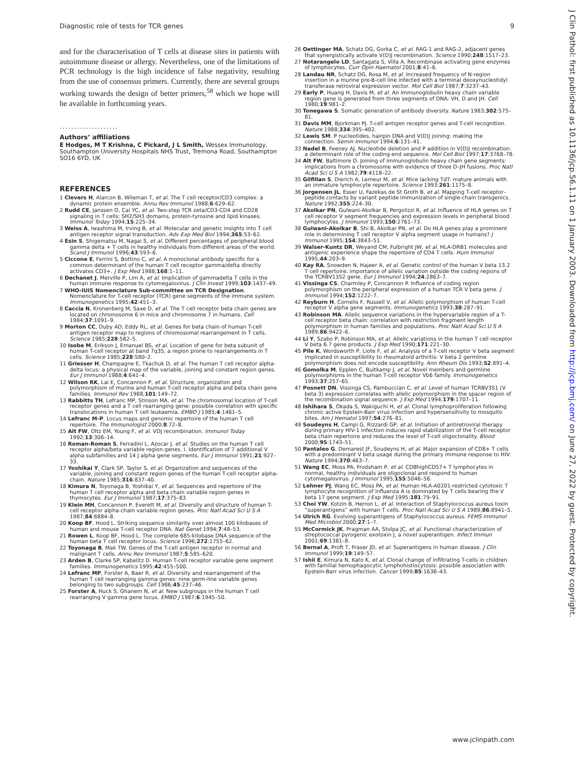Diagnostic role of tests for TCR genes 9
and for the characterisation of T cells at disease sites in patients with autoimmune disease or allergy. Nevertheless, one of the limitations of PCR technology is the high incidence of false negativity, resulting from the use of consensus primers. Currently, there are several groups working towards the design of better primers,<sup>58</sup> which we hope will be available in forthcoming years.
....................
Authors’ affiliations
E Hodges, M T Krishna, C Pickard, J L Smith, Wessex Immunology, Southampton University Hospitals NHS Trust, Tremona Road, Southampton SO16 6YD, UK
REFERENCES
1 Clevers H, Alarcon B, Wileman T, et al. The T cell receptor/CD3 complex: a dynamic protein ensemble. Annu Rev Immunol 1988;6:629–62.
2 Rudd CE, Janssen O, Cai YC, et al. Two-step TCR zeta/CD3-CD4 and CD28 signaling in T cells: SH2/SH3 domains, protein-tyrosine and lipid kinases. Immunol Today 1994;15:225–34.
3 Weiss A, Iwashima M, Irving B, et al. Molecular and genetic insights into T cell antigen receptor signal transduction. Adv Exp Med Biol 1994;365:53–62.
4 Esin S, Shigematsu M, Nagai S, et al. Different percentages of peripheral blood gamma delta + T cells in healthy individuals from different areas of the world. Scand J Immunol 1996;43:593–6.
5 Ciccone E, Ferrini S, Bottino C, et al. A monoclonal antibody specific for a common determinant of the human T cell receptor gamma/delta directly activates CD3+. J Exp Med 1988;168:1–11.
6 Dechanet J, Merville P, Lim A, et al. Implication of gammadelta T cells in the human immune response to cytomegalovirus. J Clin Invest 1999;103:1437–49.
7 WHO-IUIS Nomenclature Sub-committee on TCR Designation. Nomenclature for T-cell receptor (TCR) gene segments of the immune system. Immunogenetics 1995;42:451–3.
8 Caccia N, Kronenberg M, Saxe D, et al. The T cell receptor beta chain genes are located on chromosome 6 in mice and chromosome 7 in humans. Cell 1984;37:1091–9.
9 Morton CC, Duby AD, Eddy RL, et al. Genes for beta chain of human T-cell antigen receptor map to regions of chromosomal rearrangement in T cells. Science 1985;228:582–5.
10 Isobe M, Erikson J, Emanuel BS, et al. Location of gene for beta subunit of human T-cell receptor at band 7q35, a region prone to rearrangements in T cells. Science 1985;228:580–2.
11 Griesser H, Champagne E, Tkachuk D, et al. The human T cell receptor alpha-delta locus: a physical map of the variable, joining and constant region genes. Eur J Immunol 1988;4:641–4.
12 Wilson RK, Lai E, Concannon P, et al. Structure, organization and polymorphism of murine and human T-cell receptor alpha and beta chain gene families. Immunol Rev 1988;101:149–72.
13 Rabbitts TH, Lefranc MP, Stinson MA, et al. The chromosomal location of T-cell receptor genes and a T cell rearranging gene: possible correlation with specific translocations in human T cell leukaemia. EMBO J 1985;4:1461–5.
14 Lefranc M-P. Locus maps and genomic repertoire of the human T cell repertoire. The Immunologist 2000;8:72–8.
15 Alt FW, Oltz EM, Young F, et al. VDJ recombination. Immunol Today 1992;13:306–14.
16 Roman-Roman S, Ferradini L, Azocar J, et al. Studies on the human T cell receptor alpha/beta variable region genes. I. Identification of 7 additional V alpha subfamilies and 14 J alpha gene segments. Eur J Immunol 1991;21:927–33.
17 Yoshikai Y, Clark SP, Taylor S, et al. Organization and sequences of the variable, joining and constant region genes of the human T-cell receptor alpha-chain. Nature 1985;316:837–40.
18 Kimura N, Toyonaga B, Yoshikai Y, et al. Sequences and repertoire of the human T cell receptor alpha and beta chain variable region genes in thymocytes. Eur J Immunol 1987;17:375–83.
19 Klein MH, Concannon P, Everett M, et al. Diversity and structure of human T-cell receptor alpha-chain variable region genes. Proc Natl Acad Sci U S A 1987;84:6884–8.
20 Koop BF, Hood L. Striking sequence similarity over almost 100 kilobases of human and mouse T-cell receptor DNA. Nat Genet 1994;7:48–53.
21 Rowen L, Koop BF, Hood L. The complete 685-kilobase DNA sequence of the human beta T cell receptor locus. Science 1996;272:1755–62.
22 Toyonaga B, Mak TW. Genes of the T-cell antigen receptor in normal and malignant T cells. Annu Rev Immunol 1987;5:585–620.
23 Arden B, Clarke SP, Kabelitz D. Human T-cell receptor variable gene segment families. Immunogenetics 1995;42:455–500.
24 Lefranc MP, Forster A, Baer R, et al. Diversity and rearrangement of the human T cell rearranging gamma genes: nine germ-line variable genes belonging to two subgroups. Cell 1986;45:237–46.
25 Forster A, Huck S, Ghanem N, et al. New subgroups in the human T cell rearranging V gamma gene locus. EMBO J 1987;6:1945–50.
26 Oettinger MA, Schatz DG, Gorka C, et al. RAG-1 and RAG-2, adjacent genes that synergistically activate V(D)J recombination. Science 1990;248:1517–23.
27 Notarangelo LD, Santagata S, Villa A. Recombinase activating gene enzymes of lymphocytes. Curr Opin Haematol 2001;8:41–6.
28 Landau NR, Schatz DG, Rosa M, et al. Increased frequency of N-region insertion in a murine pre-B-cell line infected with a terminal deoxynucleotidyl transferase retroviral expression vector. Mol Cell Biol 1987;7:3237–43.
29 Early P, Huang H, Davis M, et al. An immunoglobulin heavy chain variable region gene is generated from three segments of DNA: VH, D and JH. Cell 1980;19:981–2.
30 Tonegawa S. Somatic generation of antibody diversity. Nature 1983;302:575–81.
31 Davis MM, Bjorkman PJ. T-cell antigen receptor genes and T-cell recognition. Nature 1988;334:395–402.
32 Lewis SM. P nucleotides, hairpin DNA and V(D)J joining: making the connection. Semin Immunol 1994;6:131–41.
33 Nadel B, Feeney AJ. Nucleotide deletion and P addition in V(D)J recombination: a determinant role of the coding-end sequence. Mol Cell Biol 1997;17:3768–78.
34 Alt FW, Baltimore D. Joining of immunoglobulin heavy chain gene segments: implications from a chromosome with evidence of three D–JH fusions. Proc Natl Acad Sci U S A 1982;79:4118–22.
35 Gilfillan S, Dierich A, Lemeur M, et al. Mice lacking TdT: mature animals with an immature lymphocyte repertoire. Science 1993;261:1175–8.
36 Jorgensen JL, Esser U, Fazekas de St Groth B, et al. Mapping T-cell receptor–peptide contacts by variant peptide immunization of single-chain transgenics. Nature 1992;355:224–30.
37 Akolkar PN, Gulwani-Akolkar B, Pergolizzi R, et al. Influence of HLA genes on T cell receptor V segment frequencies and expression levels in peripheral blood lymphocytes. J Immunol 1993;150:2761–73.
38 Gulwani-Akolkar B, Shi B, Akolkar PN, et al. Do HLA genes play a prominent role in determining T cell receptor V alpha segment usage in humans? J Immunol 1995;154:3843–51.
39 Walser-Kuntz DR, Weyand CM, Fulbright JW, et al. HLA-DRB1 molecules and antigenic experience shape the repertoire of CD4 T cells. Hum Immunol 1995;44:203–9.
40 Kay RA, Snowden N, Hajeer A, et al. Genetic control of the human V beta 13.2 T cell repertoire: importance of allelic variation outside the coding regions of the TCRBV13S2 gene. Eur J Immunol 1994;24:2863–7.
41 Vissinga CS, Charmley P, Concannon P. Influence of coding region polymorphism on the peripheral expression of a human TCR V beta gene. J Immunol 1994;152:1222–7.
42 Reyburn H, Cornelis F, Russell V, et al. Allelic polymorphism of human T-cell receptor V alpha gene segments. Immunogenetics 1993;38:287–91.
43 Robinson MA. Allelic sequence variations in the hypervariable region of a T-cell receptor beta chain: correlation with restriction fragment length polymorphism in human families and populations. Proc Natl Acad Sci U S A 1989;86:9422–6.
44 Li Y, Szabo P, Robinson MA, et al. Allelic variations in the human T cell receptor V beta 6.7 gene products. J Exp Med 1990;171:221–30.
45 Pile K, Wordsworth P, Liote F, et al. Analysis of a T-cell receptor V beta segment implicated in susceptibility to rheumatoid arthritis: V beta 2 germline polymorphism does not encode susceptibility. Ann Rheum Dis 1993;52:891–4.
46 Gomolka M, Epplen C, Buitkamp J, et al. Novel members and germline polymorphisms in the human T-cell receptor Vb6 family. Immunogenetics 1993;37:257–65.
47 Posnett DN, Vissinga CS, Pambuccian C, et al. Level of human TCRBV3S1 (V beta 3) expression correlates with allelic polymorphism in the spacer region of the recombination signal sequence. J Exp Med 1994;179:1707–11.
48 Ishihara S, Okada S, Wakiguchi H, et al. Clonal lymphoproliferation following chronic active Epstein-Barr virus infection and hypersensitivity to mosquito bites. Am J Hematol 1997;54:276–81.
49 Soudeyns H, Campi G, Rizzardi GP, et al. Initiation of antiretroviral therapy during primary HIV-1 infection induces rapid stabilization of the T-cell receptor beta chain repertoire and reduces the level of T-cell oligoclonality. Blood 2000;95:1743–51.
50 Pantaleo G, Demarest JF, Soudeyns H, et al. Major expansion of CD8+ T cells with a predominant V beta usage during the primary immune response to HIV. Nature 1994;370:463–7.
51 Wang EC, Moss PA, Frodsham P, et al. CD8highCD57+ T lymphocytes in normal, healthy individuals are oligoclonal and respond to human cytomegalovirus. J Immunol 1995;155:5046–56.
52 Lehner PJ, Wang EC, Moss PA, et al. Human HLA-A0201-restricted cytotoxic T lymphocyte recognition of influenza A is dominated by T cells bearing the V beta 17 gene segment. J Exp Med 1995;181:79–91.
53 Choi YW, Kotzin B, Herron L, et al. Interaction of Staphylococcus aureus toxin “superantigens” with human T cells. Proc Natl Acad Sci U S A 1989;86:8941–5.
54 Ulrich RG. Evolving superantigens of Staphylococcus aureus. FEMS Immunol Med Microbiol 2000;27:1–7.
55 McCormick JK, Pragman AA, Stolpa JC, et al. Functional characterization of streptococcal pyrogenic exotoxin J, a novel superantigen. Infect Immun 2001;69:1381–8.
56 Bernal A, Proft T, Fraser JD, et al. Superantigens in human disease. J Clin Immunol 1999;19:149–57.
57 Ishii E, Kimura N, Kato K, et al. Clonal change of infiltrating T-cells in children with familial hemophagocytic lymphohistiocytosis: possible association with Epstein-Barr virus infection. Cancer 1999;85:1636–43.
J Clin Pathol: first published as 10.1136/jcp.56.1.11 on 1 January 2003. Downloaded from http://jcp.bmj.com/ on June 27, 2022 by guest. Protected by copyright.
www.jclinpath.com